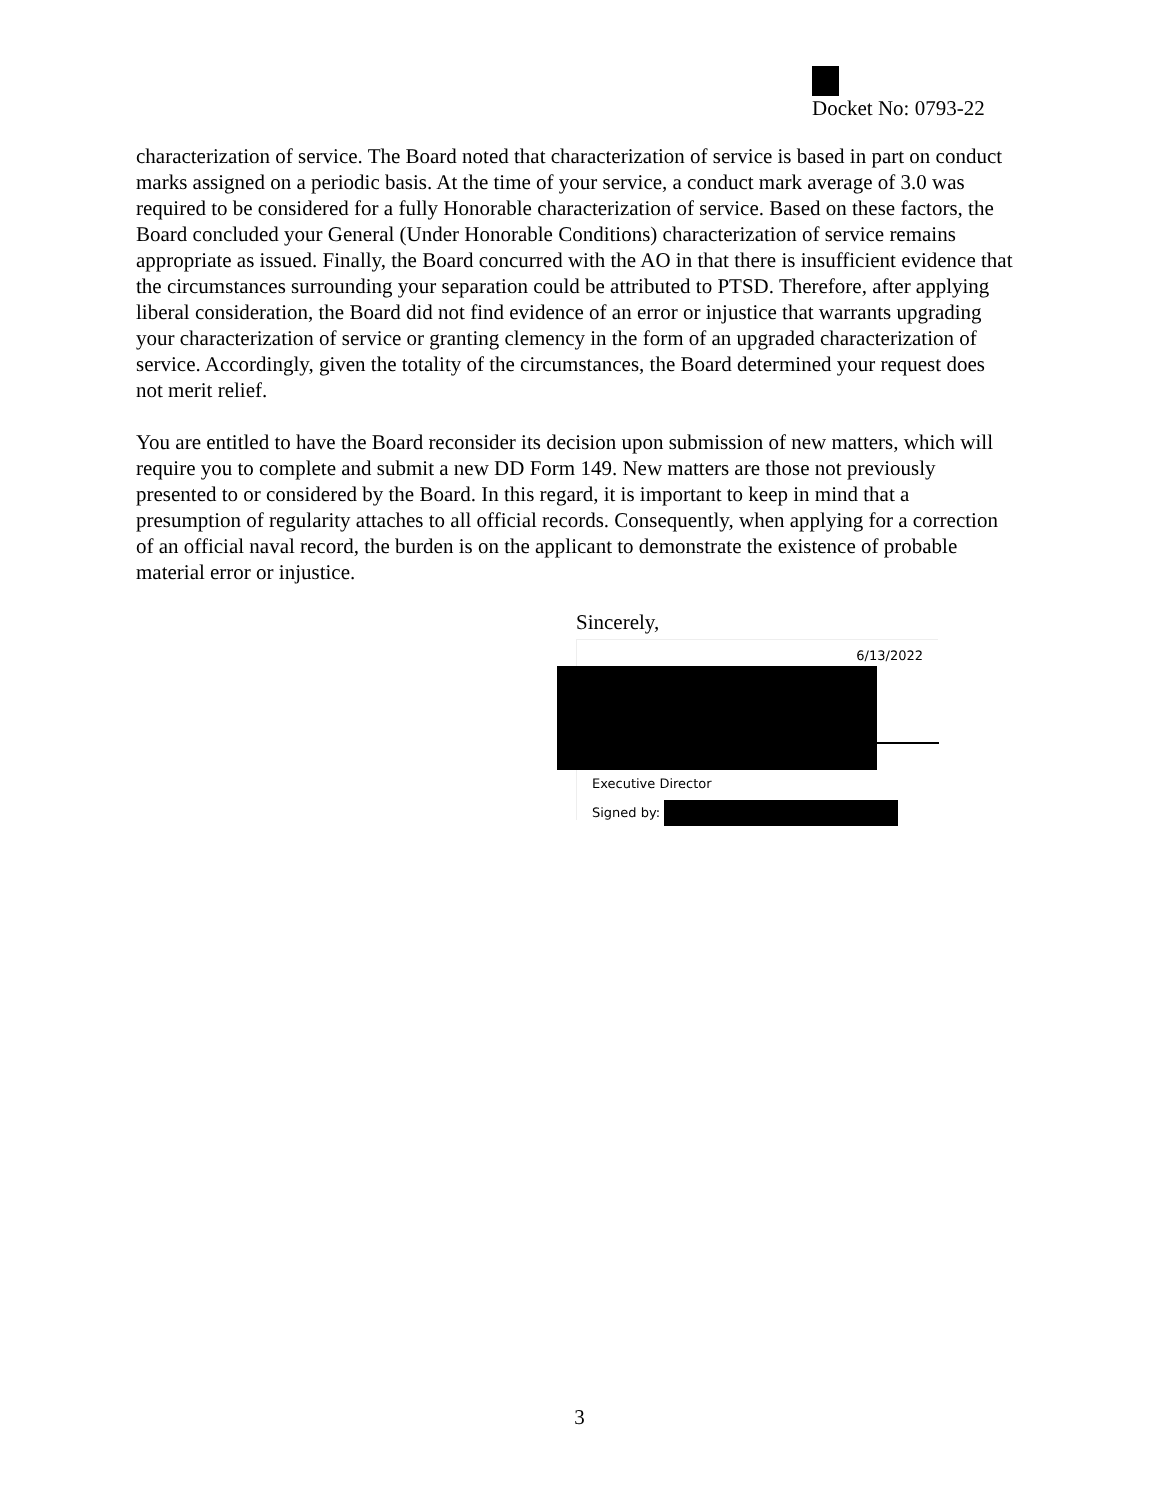Docket No: 0793-22
characterization of service. The Board noted that characterization of service is based in part on conduct marks assigned on a periodic basis. At the time of your service, a conduct mark average of 3.0 was required to be considered for a fully Honorable characterization of service. Based on these factors, the Board concluded your General (Under Honorable Conditions) characterization of service remains appropriate as issued. Finally, the Board concurred with the AO in that there is insufficient evidence that the circumstances surrounding your separation could be attributed to PTSD. Therefore, after applying liberal consideration, the Board did not find evidence of an error or injustice that warrants upgrading your characterization of service or granting clemency in the form of an upgraded characterization of service. Accordingly, given the totality of the circumstances, the Board determined your request does not merit relief.
You are entitled to have the Board reconsider its decision upon submission of new matters, which will require you to complete and submit a new DD Form 149. New matters are those not previously presented to or considered by the Board. In this regard, it is important to keep in mind that a presumption of regularity attaches to all official records. Consequently, when applying for a correction of an official naval record, the burden is on the applicant to demonstrate the existence of probable material error or injustice.
Sincerely,
6/13/2022
Executive Director
Signed by:
3